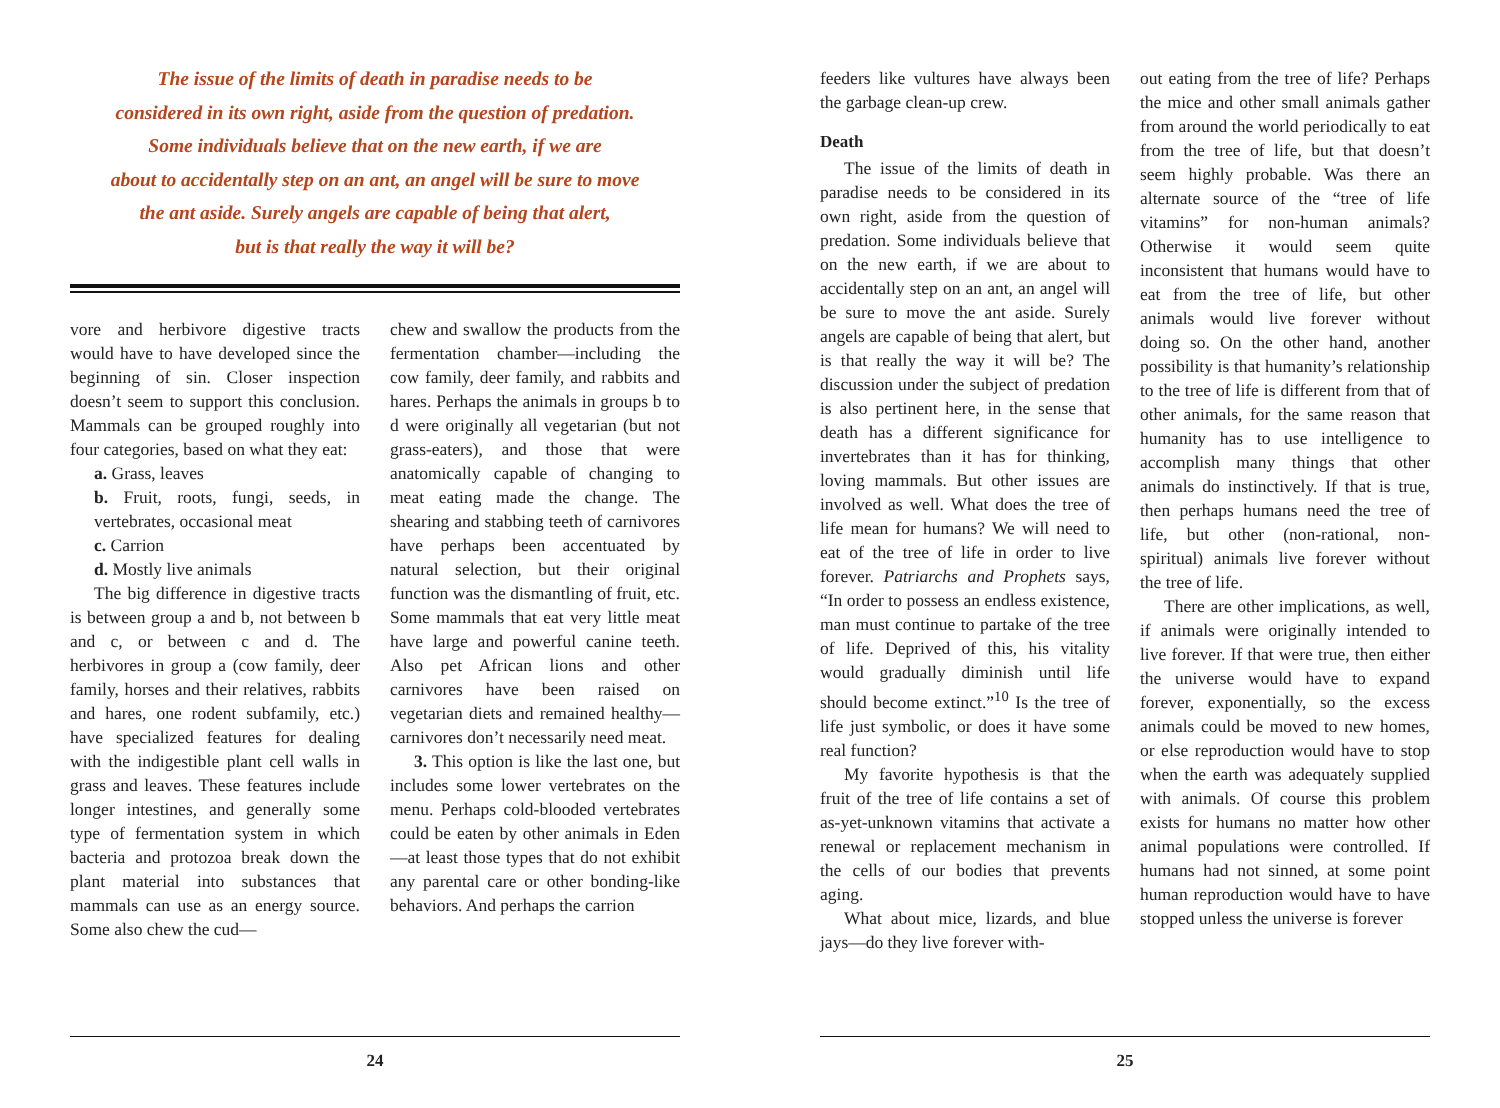The issue of the limits of death in paradise needs to be
considered in its own right, aside from the question of predation.
Some individuals believe that on the new earth, if we are
about to accidentally step on an ant, an angel will be sure to move
the ant aside. Surely angels are capable of being that alert,
but is that really the way it will be?
vore and herbivore digestive tracts would have to have developed since the beginning of sin. Closer inspection doesn’t seem to support this conclusion. Mammals can be grouped roughly into four categories, based on what they eat:
a. Grass, leaves
b. Fruit, roots, fungi, seeds, in vertebrates, occasional meat
c. Carrion
d. Mostly live animals
The big difference in digestive tracts is between group a and b, not between b and c, or between c and d. The herbivores in group a (cow family, deer family, horses and their relatives, rabbits and hares, one rodent subfamily, etc.) have specialized features for dealing with the indigestible plant cell walls in grass and leaves. These features include longer intestines, and generally some type of fermentation system in which bacteria and protozoa break down the plant material into substances that mammals can use as an energy source. Some also chew the cud—
chew and swallow the products from the fermentation chamber—including the cow family, deer family, and rabbits and hares. Perhaps the animals in groups b to d were originally all vegetarian (but not grass-eaters), and those that were anatomically capable of changing to meat eating made the change. The shearing and stabbing teeth of carnivores have perhaps been accentuated by natural selection, but their original function was the dismantling of fruit, etc. Some mammals that eat very little meat have large and powerful canine teeth. Also pet African lions and other carnivores have been raised on vegetarian diets and remained healthy—carnivores don’t necessarily need meat.
3. This option is like the last one, but includes some lower vertebrates on the menu. Perhaps cold-blooded vertebrates could be eaten by other animals in Eden—at least those types that do not exhibit any parental care or other bonding-like behaviors. And perhaps the carrion
24
feeders like vultures have always been the garbage clean-up crew.
Death
The issue of the limits of death in paradise needs to be considered in its own right, aside from the question of predation. Some individuals believe that on the new earth, if we are about to accidentally step on an ant, an angel will be sure to move the ant aside. Surely angels are capable of being that alert, but is that really the way it will be? The discussion under the subject of predation is also pertinent here, in the sense that death has a different significance for invertebrates than it has for thinking, loving mammals. But other issues are involved as well. What does the tree of life mean for humans? We will need to eat of the tree of life in order to live forever. Patriarchs and Prophets says, “In order to possess an endless existence, man must continue to partake of the tree of life. Deprived of this, his vitality would gradually diminish until life should become extinct.”<sup>10</sup> Is the tree of life just symbolic, or does it have some real function?
My favorite hypothesis is that the fruit of the tree of life contains a set of as-yet-unknown vitamins that activate a renewal or replacement mechanism in the cells of our bodies that prevents aging.
What about mice, lizards, and blue jays—do they live forever with-
out eating from the tree of life? Perhaps the mice and other small animals gather from around the world periodically to eat from the tree of life, but that doesn’t seem highly probable. Was there an alternate source of the “tree of life vitamins” for non-human animals? Otherwise it would seem quite inconsistent that humans would have to eat from the tree of life, but other animals would live forever without doing so. On the other hand, another possibility is that humanity’s relationship to the tree of life is different from that of other animals, for the same reason that humanity has to use intelligence to accomplish many things that other animals do instinctively. If that is true, then perhaps humans need the tree of life, but other (non-rational, non-spiritual) animals live forever without the tree of life.
There are other implications, as well, if animals were originally intended to live forever. If that were true, then either the universe would have to expand forever, exponentially, so the excess animals could be moved to new homes, or else reproduction would have to stop when the earth was adequately supplied with animals. Of course this problem exists for humans no matter how other animal populations were controlled. If humans had not sinned, at some point human reproduction would have to have stopped unless the universe is forever
25